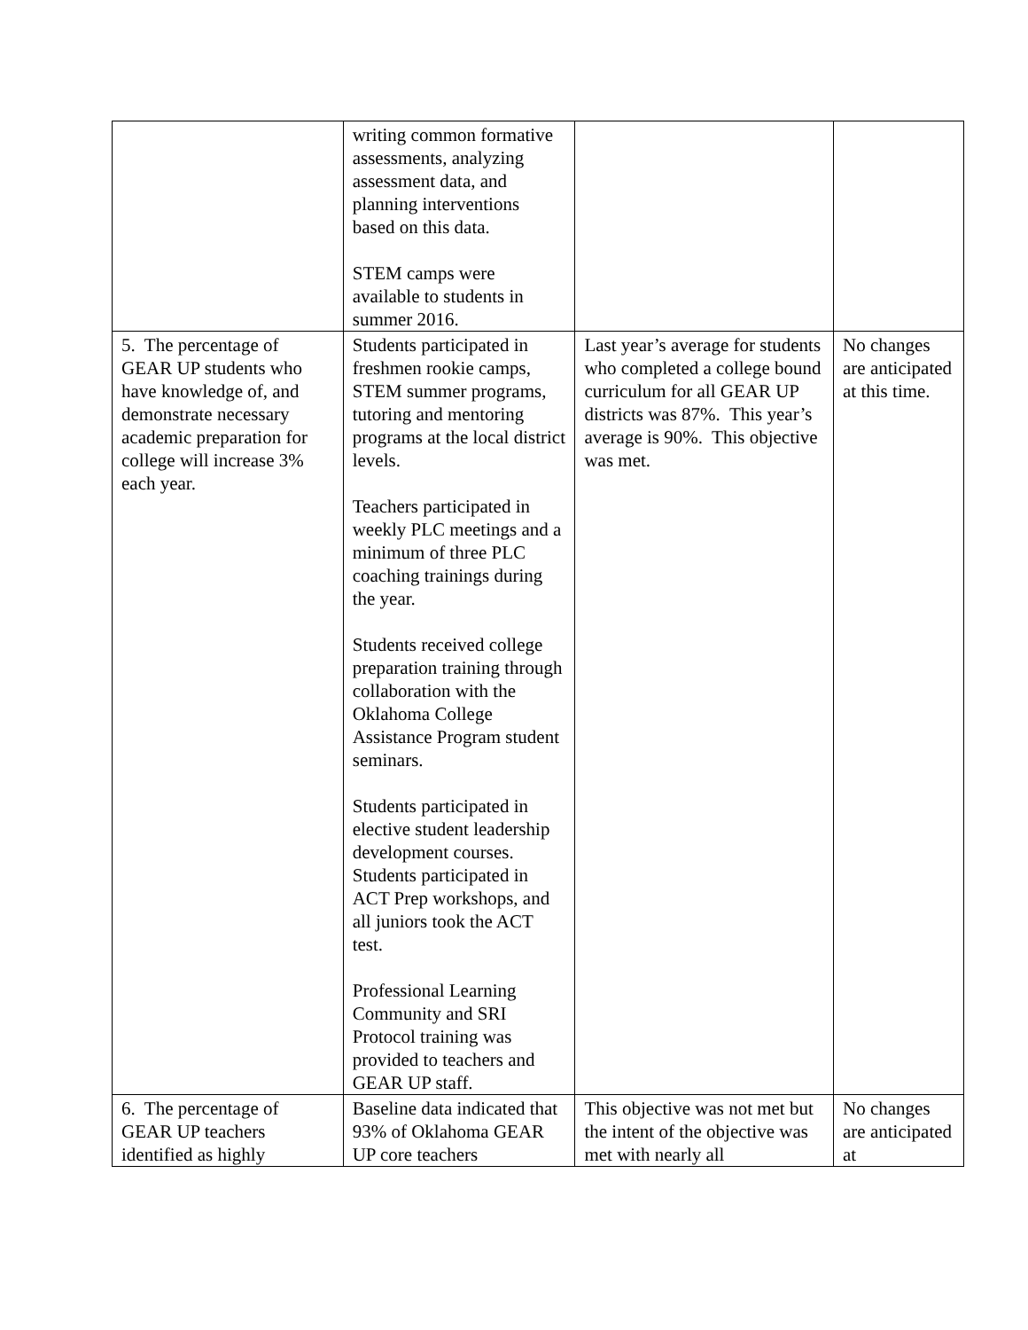| | writing common formative assessments, analyzing assessment data, and planning interventions based on this data. STEM camps were available to students in summer 2016. | | |
| 5. The percentage of GEAR UP students who have knowledge of, and demonstrate necessary academic preparation for college will increase 3% each year. | Students participated in freshmen rookie camps, STEM summer programs, tutoring and mentoring programs at the local district levels. Teachers participated in weekly PLC meetings and a minimum of three PLC coaching trainings during the year. Students received college preparation training through collaboration with the Oklahoma College Assistance Program student seminars. Students participated in elective student leadership development courses. Students participated in ACT Prep workshops, and all juniors took the ACT test. Professional Learning Community and SRI Protocol training was provided to teachers and GEAR UP staff. | Last year’s average for students who completed a college bound curriculum for all GEAR UP districts was 87%. This year’s average is 90%. This objective was met. | No changes are anticipated at this time. |
| 6. The percentage of GEAR UP teachers identified as highly | Baseline data indicated that 93% of Oklahoma GEAR UP core teachers | This objective was not met but the intent of the objective was met with nearly all | No changes are anticipated at |